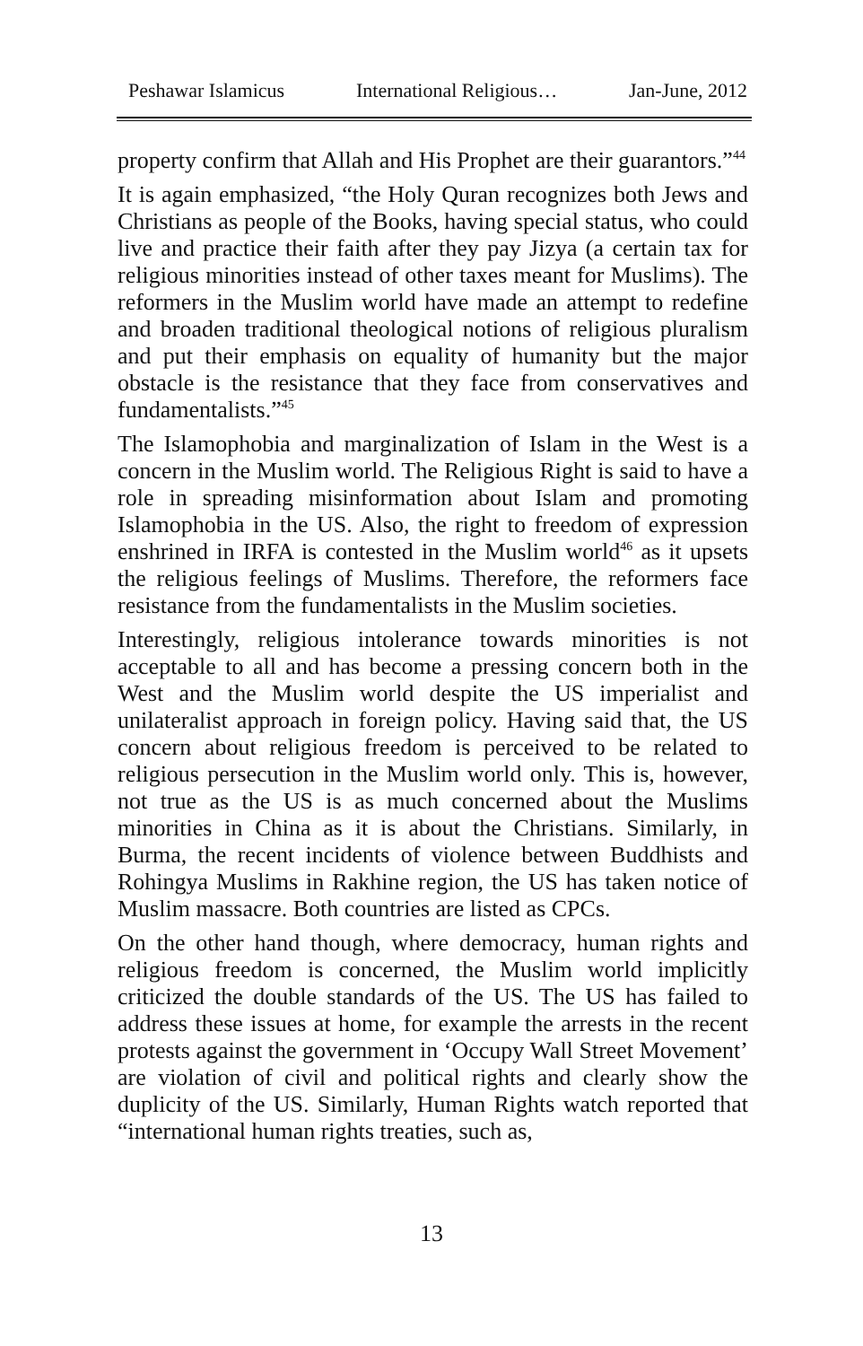Peshawar Islamicus International Religious… Jan-June, 2012
property confirm that Allah and His Prophet are their guarantors.”<sup>44</sup>
It is again emphasized, “the Holy Quran recognizes both Jews and Christians as people of the Books, having special status, who could live and practice their faith after they pay Jizya (a certain tax for religious minorities instead of other taxes meant for Muslims). The reformers in the Muslim world have made an attempt to redefine and broaden traditional theological notions of religious pluralism and put their emphasis on equality of humanity but the major obstacle is the resistance that they face from conservatives and fundamentalists.”<sup>45</sup>
The Islamophobia and marginalization of Islam in the West is a concern in the Muslim world. The Religious Right is said to have a role in spreading misinformation about Islam and promoting Islamophobia in the US. Also, the right to freedom of expression enshrined in IRFA is contested in the Muslim world<sup>46</sup> as it upsets the religious feelings of Muslims. Therefore, the reformers face resistance from the fundamentalists in the Muslim societies.
Interestingly, religious intolerance towards minorities is not acceptable to all and has become a pressing concern both in the West and the Muslim world despite the US imperialist and unilateralist approach in foreign policy. Having said that, the US concern about religious freedom is perceived to be related to religious persecution in the Muslim world only. This is, however, not true as the US is as much concerned about the Muslims minorities in China as it is about the Christians. Similarly, in Burma, the recent incidents of violence between Buddhists and Rohingya Muslims in Rakhine region, the US has taken notice of Muslim massacre. Both countries are listed as CPCs.
On the other hand though, where democracy, human rights and religious freedom is concerned, the Muslim world implicitly criticized the double standards of the US. The US has failed to address these issues at home, for example the arrests in the recent protests against the government in ‘Occupy Wall Street Movement’ are violation of civil and political rights and clearly show the duplicity of the US. Similarly, Human Rights watch reported that “international human rights treaties, such as,
13